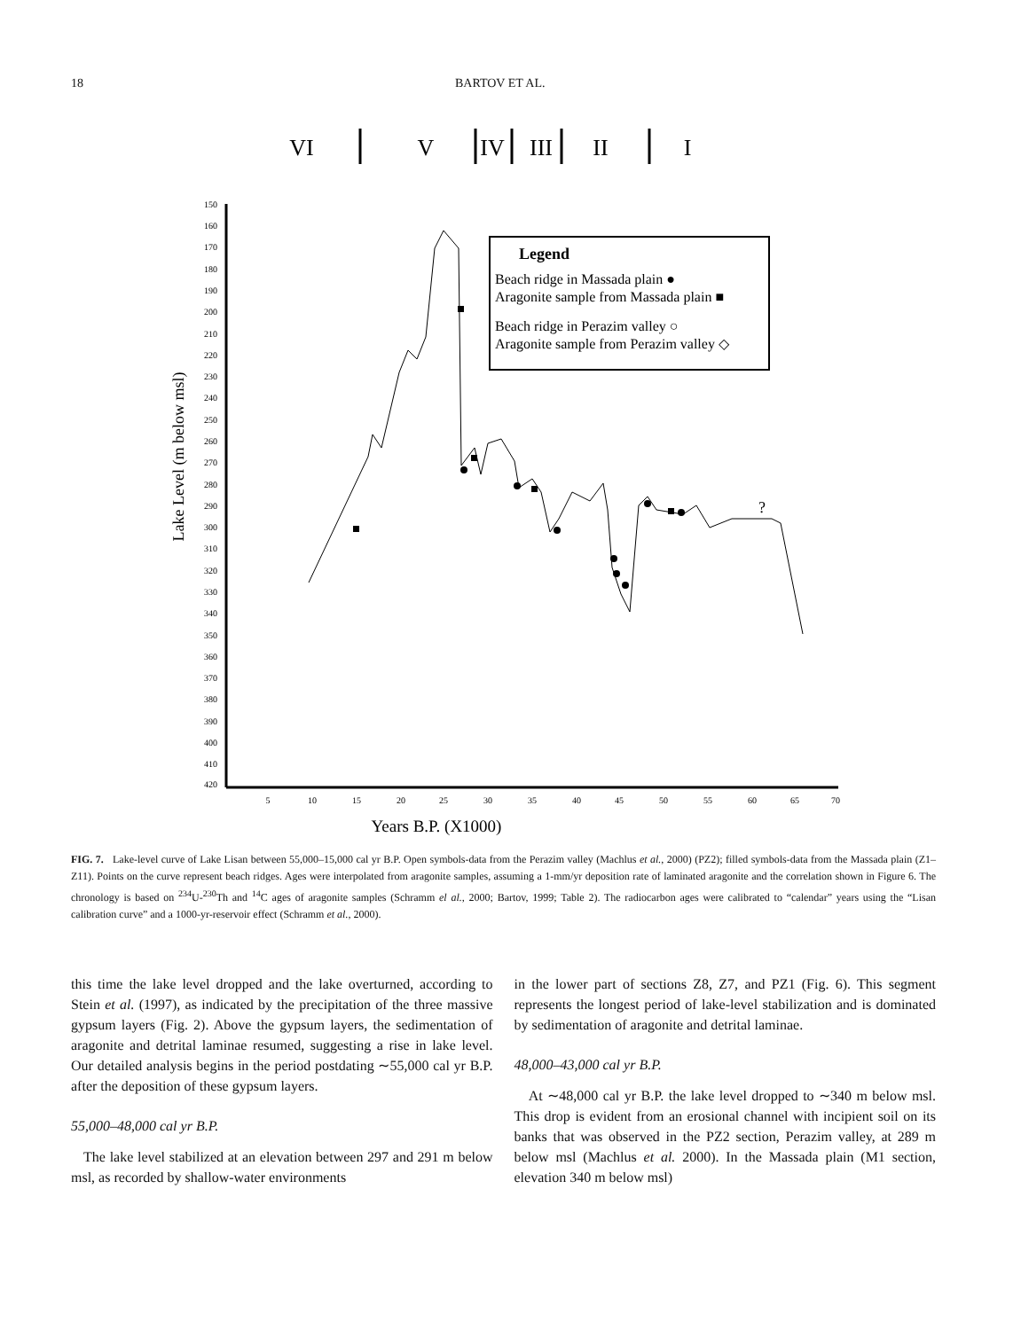18 BARTOV ET AL.
VI
V
IV
III
II
I
150
160
170
180
190
200
210
220
230
240
250
260
270
280
290
300
310
320
330
340
350
360
370
380
390
400
410
420
5
10
15
20
25
30
35
40
45
50
55
60
65
70
Years B.P. (X1000)
Lake Level (m below msl)
Legend
Beach ridge in Massada plain ●
Aragonite sample from Massada plain ■
Beach ridge in Perazim valley ○
Aragonite sample from Perazim valley ◇
?
FIG. 7. Lake-level curve of Lake Lisan between 55,000–15,000 cal yr B.P. Open symbols-data from the Perazim valley (Machlus et al., 2000) (PZ2); filled symbols-data from the Massada plain (Z1–Z11). Points on the curve represent beach ridges. Ages were interpolated from aragonite samples, assuming a 1-mm/yr deposition rate of laminated aragonite and the correlation shown in Figure 6. The chronology is based on <sup>234</sup>U-<sup>230</sup>Th and <sup>14</sup>C ages of aragonite samples (Schramm el al., 2000; Bartov, 1999; Table 2). The radiocarbon ages were calibrated to “calendar” years using the “Lisan calibration curve” and a 1000-yr-reservoir effect (Schramm et al., 2000).
this time the lake level dropped and the lake overturned, according to Stein et al. (1997), as indicated by the precipitation of the three massive gypsum layers (Fig. 2). Above the gypsum layers, the sedimentation of aragonite and detrital laminae resumed, suggesting a rise in lake level. Our detailed analysis begins in the period postdating ∼55,000 cal yr B.P. after the deposition of these gypsum layers.
55,000–48,000 cal yr B.P.
The lake level stabilized at an elevation between 297 and 291 m below msl, as recorded by shallow-water environments
in the lower part of sections Z8, Z7, and PZ1 (Fig. 6). This segment represents the longest period of lake-level stabilization and is dominated by sedimentation of aragonite and detrital laminae.
48,000–43,000 cal yr B.P.
At ∼48,000 cal yr B.P. the lake level dropped to ∼340 m below msl. This drop is evident from an erosional channel with incipient soil on its banks that was observed in the PZ2 section, Perazim valley, at 289 m below msl (Machlus et al. 2000). In the Massada plain (M1 section, elevation 340 m below msl)